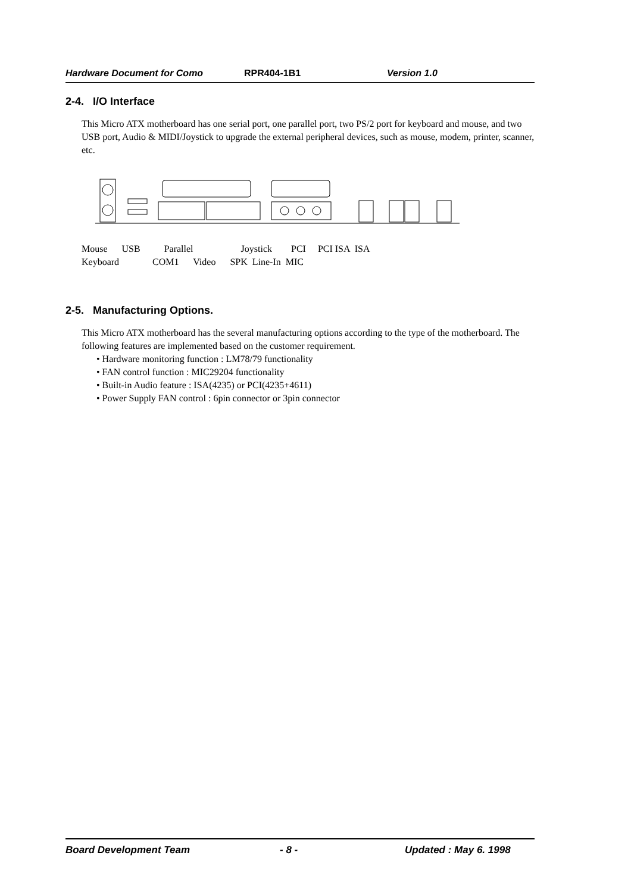Hardware Document for Como RPR404-1B1 Version 1.0
2-4. I/O Interface
This Micro ATX motherboard has one serial port, one parallel port, two PS/2 port for keyboard and mouse, and two USB port, Audio & MIDI/Joystick to upgrade the external peripheral devices, such as mouse, modem, printer, scanner, etc.
Mouse USB Parallel Joystick PCI PCI ISA ISA Keyboard COM1 Video SPK Line-In MIC
2-5. Manufacturing Options.
This Micro ATX motherboard has the several manufacturing options according to the type of the motherboard. The following features are implemented based on the customer requirement.
• Hardware monitoring function : LM78/79 functionality
• FAN control function : MIC29204 functionality
• Built-in Audio feature : ISA(4235) or PCI(4235+4611)
• Power Supply FAN control : 6pin connector or 3pin connector
Board Development Team - 8 - Updated : May 6. 1998